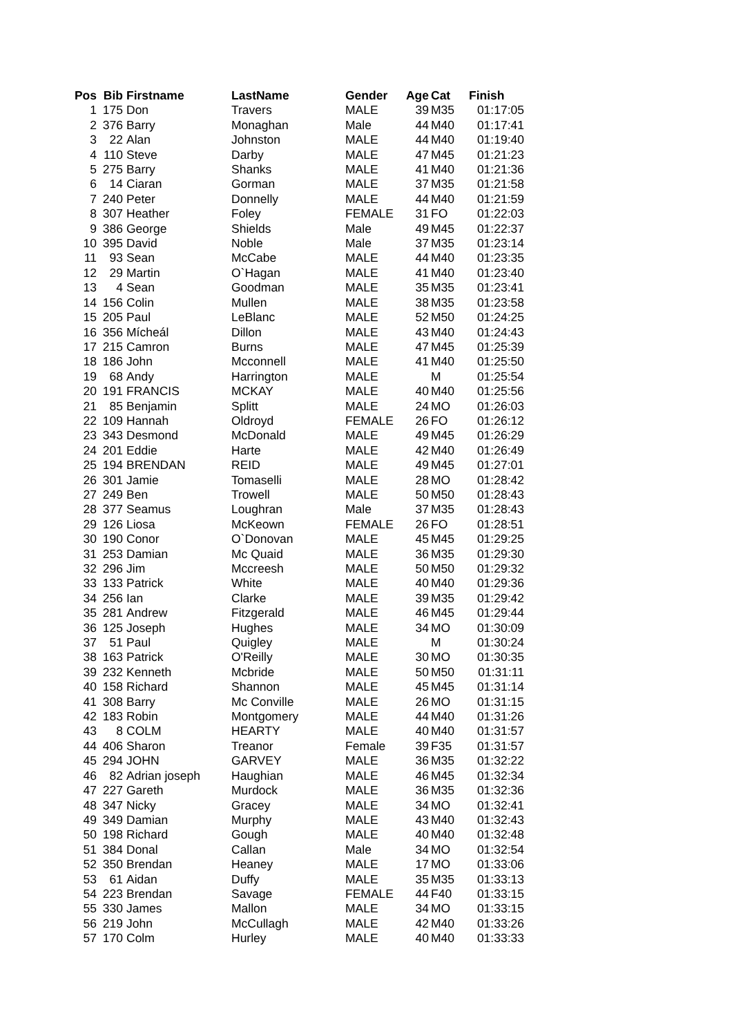| Pos | Bib | Firstname | LastName | Gender | Age | Cat | Finish |
| --- | --- | --- | --- | --- | --- | --- | --- |
| 1 | 175 | Don | Travers | MALE | 39 | M35 | 01:17:05 |
| 2 | 376 | Barry | Monaghan | Male | 44 | M40 | 01:17:41 |
| 3 | 22 | Alan | Johnston | MALE | 44 | M40 | 01:19:40 |
| 4 | 110 | Steve | Darby | MALE | 47 | M45 | 01:21:23 |
| 5 | 275 | Barry | Shanks | MALE | 41 | M40 | 01:21:36 |
| 6 | 14 | Ciaran | Gorman | MALE | 37 | M35 | 01:21:58 |
| 7 | 240 | Peter | Donnelly | MALE | 44 | M40 | 01:21:59 |
| 8 | 307 | Heather | Foley | FEMALE | 31 | FO | 01:22:03 |
| 9 | 386 | George | Shields | Male | 49 | M45 | 01:22:37 |
| 10 | 395 | David | Noble | Male | 37 | M35 | 01:23:14 |
| 11 | 93 | Sean | McCabe | MALE | 44 | M40 | 01:23:35 |
| 12 | 29 | Martin | O`Hagan | MALE | 41 | M40 | 01:23:40 |
| 13 | 4 | Sean | Goodman | MALE | 35 | M35 | 01:23:41 |
| 14 | 156 | Colin | Mullen | MALE | 38 | M35 | 01:23:58 |
| 15 | 205 | Paul | LeBlanc | MALE | 52 | M50 | 01:24:25 |
| 16 | 356 | Mícheál | Dillon | MALE | 43 | M40 | 01:24:43 |
| 17 | 215 | Camron | Burns | MALE | 47 | M45 | 01:25:39 |
| 18 | 186 | John | Mcconnell | MALE | 41 | M40 | 01:25:50 |
| 19 | 68 | Andy | Harrington | MALE | | M | 01:25:54 |
| 20 | 191 | FRANCIS | MCKAY | MALE | 40 | M40 | 01:25:56 |
| 21 | 85 | Benjamin | Splitt | MALE | 24 | MO | 01:26:03 |
| 22 | 109 | Hannah | Oldroyd | FEMALE | 26 | FO | 01:26:12 |
| 23 | 343 | Desmond | McDonald | MALE | 49 | M45 | 01:26:29 |
| 24 | 201 | Eddie | Harte | MALE | 42 | M40 | 01:26:49 |
| 25 | 194 | BRENDAN | REID | MALE | 49 | M45 | 01:27:01 |
| 26 | 301 | Jamie | Tomaselli | MALE | 28 | MO | 01:28:42 |
| 27 | 249 | Ben | Trowell | MALE | 50 | M50 | 01:28:43 |
| 28 | 377 | Seamus | Loughran | Male | 37 | M35 | 01:28:43 |
| 29 | 126 | Liosa | McKeown | FEMALE | 26 | FO | 01:28:51 |
| 30 | 190 | Conor | O`Donovan | MALE | 45 | M45 | 01:29:25 |
| 31 | 253 | Damian | Mc Quaid | MALE | 36 | M35 | 01:29:30 |
| 32 | 296 | Jim | Mccreesh | MALE | 50 | M50 | 01:29:32 |
| 33 | 133 | Patrick | White | MALE | 40 | M40 | 01:29:36 |
| 34 | 256 | Ian | Clarke | MALE | 39 | M35 | 01:29:42 |
| 35 | 281 | Andrew | Fitzgerald | MALE | 46 | M45 | 01:29:44 |
| 36 | 125 | Joseph | Hughes | MALE | 34 | MO | 01:30:09 |
| 37 | 51 | Paul | Quigley | MALE | | M | 01:30:24 |
| 38 | 163 | Patrick | O'Reilly | MALE | 30 | MO | 01:30:35 |
| 39 | 232 | Kenneth | Mcbride | MALE | 50 | M50 | 01:31:11 |
| 40 | 158 | Richard | Shannon | MALE | 45 | M45 | 01:31:14 |
| 41 | 308 | Barry | Mc Conville | MALE | 26 | MO | 01:31:15 |
| 42 | 183 | Robin | Montgomery | MALE | 44 | M40 | 01:31:26 |
| 43 | 8 | COLM | HEARTY | MALE | 40 | M40 | 01:31:57 |
| 44 | 406 | Sharon | Treanor | Female | 39 | F35 | 01:31:57 |
| 45 | 294 | JOHN | GARVEY | MALE | 36 | M35 | 01:32:22 |
| 46 | 82 | Adrian joseph | Haughian | MALE | 46 | M45 | 01:32:34 |
| 47 | 227 | Gareth | Murdock | MALE | 36 | M35 | 01:32:36 |
| 48 | 347 | Nicky | Gracey | MALE | 34 | MO | 01:32:41 |
| 49 | 349 | Damian | Murphy | MALE | 43 | M40 | 01:32:43 |
| 50 | 198 | Richard | Gough | MALE | 40 | M40 | 01:32:48 |
| 51 | 384 | Donal | Callan | Male | 34 | MO | 01:32:54 |
| 52 | 350 | Brendan | Heaney | MALE | 17 | MO | 01:33:06 |
| 53 | 61 | Aidan | Duffy | MALE | 35 | M35 | 01:33:13 |
| 54 | 223 | Brendan | Savage | FEMALE | 44 | F40 | 01:33:15 |
| 55 | 330 | James | Mallon | MALE | 34 | MO | 01:33:15 |
| 56 | 219 | John | McCullagh | MALE | 42 | M40 | 01:33:26 |
| 57 | 170 | Colm | Hurley | MALE | 40 | M40 | 01:33:33 |